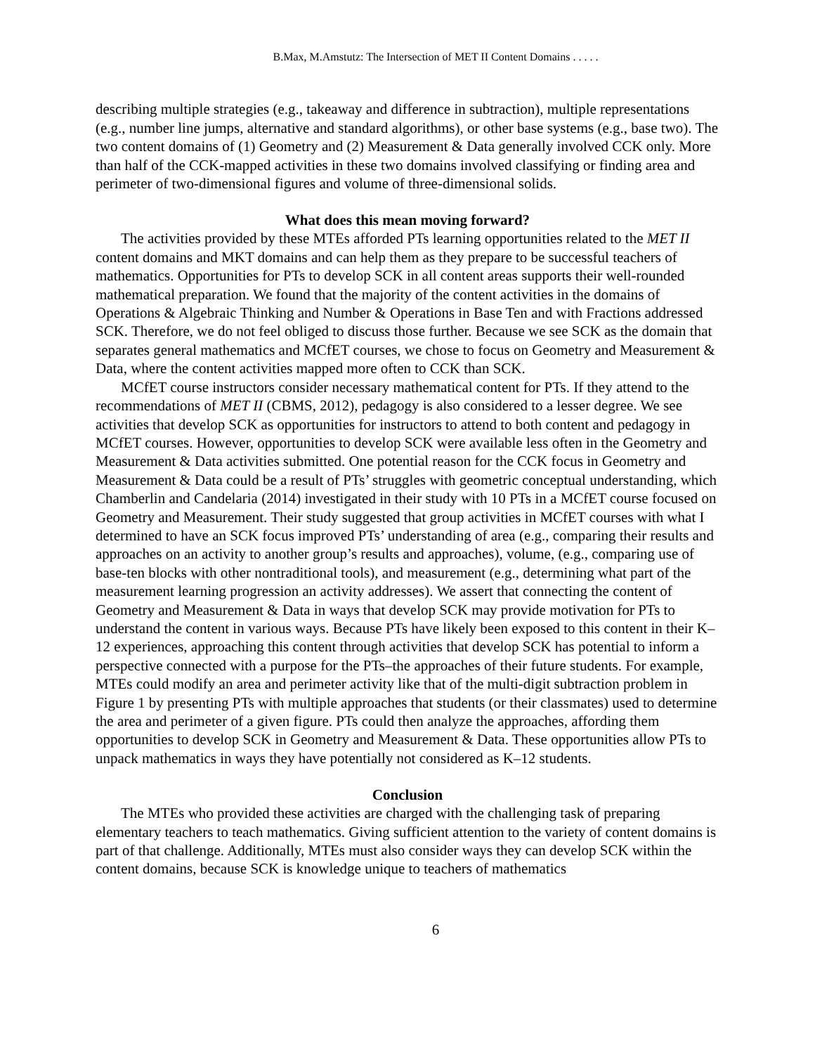B.Max, M.Amstutz: The Intersection of MET II Content Domains . . . . .
describing multiple strategies (e.g., takeaway and difference in subtraction), multiple representations (e.g., number line jumps, alternative and standard algorithms), or other base systems (e.g., base two). The two content domains of (1) Geometry and (2) Measurement & Data generally involved CCK only. More than half of the CCK-mapped activities in these two domains involved classifying or finding area and perimeter of two-dimensional figures and volume of three-dimensional solids.
What does this mean moving forward?
The activities provided by these MTEs afforded PTs learning opportunities related to the MET II content domains and MKT domains and can help them as they prepare to be successful teachers of mathematics. Opportunities for PTs to develop SCK in all content areas supports their well-rounded mathematical preparation. We found that the majority of the content activities in the domains of Operations & Algebraic Thinking and Number & Operations in Base Ten and with Fractions addressed SCK. Therefore, we do not feel obliged to discuss those further. Because we see SCK as the domain that separates general mathematics and MCfET courses, we chose to focus on Geometry and Measurement & Data, where the content activities mapped more often to CCK than SCK.
MCfET course instructors consider necessary mathematical content for PTs. If they attend to the recommendations of MET II (CBMS, 2012), pedagogy is also considered to a lesser degree. We see activities that develop SCK as opportunities for instructors to attend to both content and pedagogy in MCfET courses. However, opportunities to develop SCK were available less often in the Geometry and Measurement & Data activities submitted. One potential reason for the CCK focus in Geometry and Measurement & Data could be a result of PTs’ struggles with geometric conceptual understanding, which Chamberlin and Candelaria (2014) investigated in their study with 10 PTs in a MCfET course focused on Geometry and Measurement. Their study suggested that group activities in MCfET courses with what I determined to have an SCK focus improved PTs’ understanding of area (e.g., comparing their results and approaches on an activity to another group’s results and approaches), volume, (e.g., comparing use of base-ten blocks with other nontraditional tools), and measurement (e.g., determining what part of the measurement learning progression an activity addresses). We assert that connecting the content of Geometry and Measurement & Data in ways that develop SCK may provide motivation for PTs to understand the content in various ways. Because PTs have likely been exposed to this content in their K–12 experiences, approaching this content through activities that develop SCK has potential to inform a perspective connected with a purpose for the PTs–the approaches of their future students. For example, MTEs could modify an area and perimeter activity like that of the multi-digit subtraction problem in Figure 1 by presenting PTs with multiple approaches that students (or their classmates) used to determine the area and perimeter of a given figure. PTs could then analyze the approaches, affording them opportunities to develop SCK in Geometry and Measurement & Data. These opportunities allow PTs to unpack mathematics in ways they have potentially not considered as K–12 students.
Conclusion
The MTEs who provided these activities are charged with the challenging task of preparing elementary teachers to teach mathematics. Giving sufficient attention to the variety of content domains is part of that challenge. Additionally, MTEs must also consider ways they can develop SCK within the content domains, because SCK is knowledge unique to teachers of mathematics
6